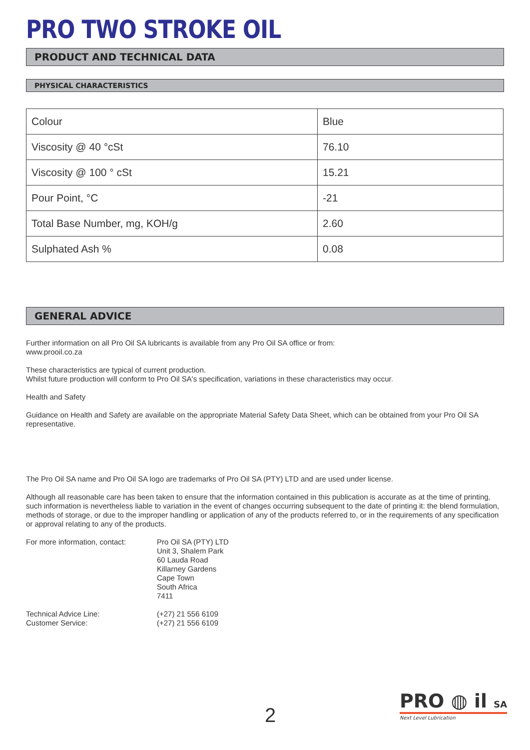PRO TWO STROKE OIL
PRODUCT AND TECHNICAL DATA
PHYSICAL CHARACTERISTICS
| Colour | Blue |
| Viscosity @ 40 °cSt | 76.10 |
| Viscosity @ 100 ° cSt | 15.21 |
| Pour Point, °C | -21 |
| Total Base Number, mg, KOH/g | 2.60 |
| Sulphated Ash % | 0.08 |
GENERAL ADVICE
Further information on all Pro Oil SA lubricants is available from any Pro Oil SA office or from:
www.prooil.co.za
These characteristics are typical of current production.
Whilst future production will conform to Pro Oil SA's specification, variations in these characteristics may occur.
Health and Safety
Guidance on Health and Safety are available on the appropriate Material Safety Data Sheet, which can be obtained from your Pro Oil SA representative.
The Pro Oil SA name and Pro Oil SA logo are trademarks of Pro Oil SA (PTY) LTD and are used under license.
Although all reasonable care has been taken to ensure that the information contained in this publication is accurate as at the time of printing, such information is nevertheless liable to variation in the event of changes occurring subsequent to the date of printing it: the blend formulation, methods of storage, or due to the improper handling or application of any of the products referred to, or in the requirements of any specification or approval relating to any of the products.
For more information, contact:
Pro Oil SA (PTY) LTD
Unit 3, Shalem Park
60 Lauda Road
Killarney Gardens
Cape Town
South Africa
7411
Technical Advice Line:
Customer Service:
(+27) 21 556 6109
(+27) 21 556 6109
2
PRO ◍ il SA
Next Level Lubrication